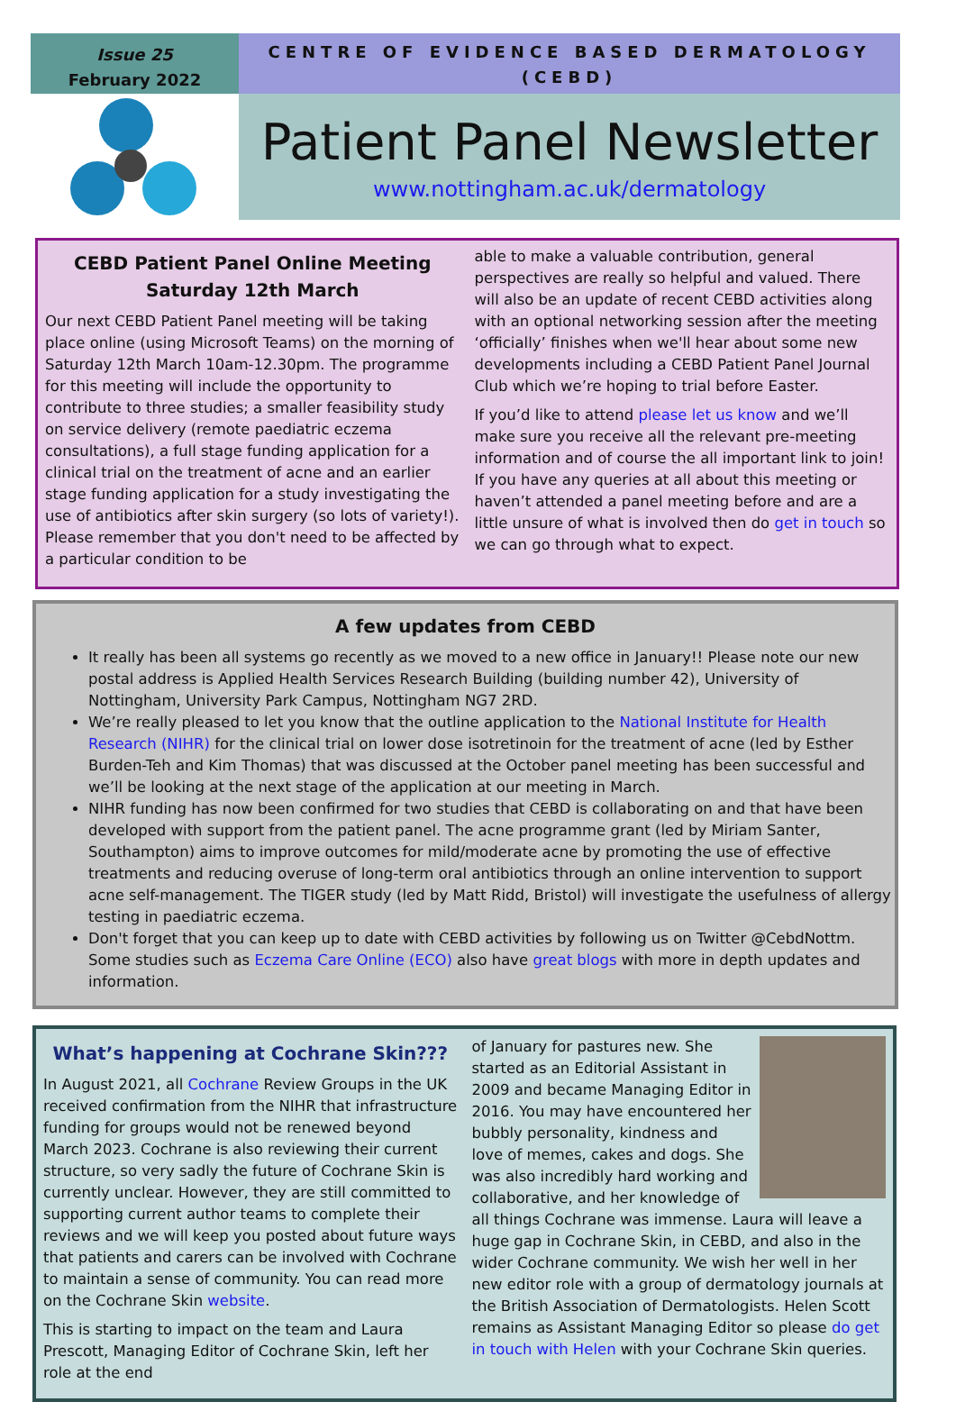Issue 25
February 2022
CENTRE OF EVIDENCE BASED DERMATOLOGY
(CEBD)
Patient Panel Newsletter
www.nottingham.ac.uk/dermatology
CEBD Patient Panel Online Meeting Saturday 12th March
Our next CEBD Patient Panel meeting will be taking place online (using Microsoft Teams) on the morning of Saturday 12th March 10am-12.30pm. The programme for this meeting will include the opportunity to contribute to three studies; a smaller feasibility study on service delivery (remote paediatric eczema consultations), a full stage funding application for a clinical trial on the treatment of acne and an earlier stage funding application for a study investigating the use of antibiotics after skin surgery (so lots of variety!). Please remember that you don't need to be affected by a particular condition to be
able to make a valuable contribution, general perspectives are really so helpful and valued. There will also be an update of recent CEBD activities along with an optional networking session after the meeting ‘officially’ finishes when we'll hear about some new developments including a CEBD Patient Panel Journal Club which we’re hoping to trial before Easter.
If you’d like to attend please let us know and we’ll make sure you receive all the relevant pre-meeting information and of course the all important link to join! If you have any queries at all about this meeting or haven’t attended a panel meeting before and are a little unsure of what is involved then do get in touch so we can go through what to expect.
A few updates from CEBD
It really has been all systems go recently as we moved to a new office in January!! Please note our new postal address is Applied Health Services Research Building (building number 42), University of Nottingham, University Park Campus, Nottingham NG7 2RD.
We’re really pleased to let you know that the outline application to the National Institute for Health Research (NIHR) for the clinical trial on lower dose isotretinoin for the treatment of acne (led by Esther Burden-Teh and Kim Thomas) that was discussed at the October panel meeting has been successful and we’ll be looking at the next stage of the application at our meeting in March.
NIHR funding has now been confirmed for two studies that CEBD is collaborating on and that have been developed with support from the patient panel. The acne programme grant (led by Miriam Santer, Southampton) aims to improve outcomes for mild/moderate acne by promoting the use of effective treatments and reducing overuse of long-term oral antibiotics through an online intervention to support acne self-management. The TIGER study (led by Matt Ridd, Bristol) will investigate the usefulness of allergy testing in paediatric eczema.
Don't forget that you can keep up to date with CEBD activities by following us on Twitter @CebdNottm. Some studies such as Eczema Care Online (ECO) also have great blogs with more in depth updates and information.
What’s happening at Cochrane Skin???
In August 2021, all Cochrane Review Groups in the UK received confirmation from the NIHR that infrastructure funding for groups would not be renewed beyond March 2023. Cochrane is also reviewing their current structure, so very sadly the future of Cochrane Skin is currently unclear. However, they are still committed to supporting current author teams to complete their reviews and we will keep you posted about future ways that patients and carers can be involved with Cochrane to maintain a sense of community. You can read more on the Cochrane Skin website.
This is starting to impact on the team and Laura Prescott, Managing Editor of Cochrane Skin, left her role at the end
of January for pastures new. She started as an Editorial Assistant in 2009 and became Managing Editor in 2016. You may have encountered her bubbly personality, kindness and love of memes, cakes and dogs. She was also incredibly hard working and collaborative, and her knowledge of all things Cochrane was immense. Laura will leave a huge gap in Cochrane Skin, in CEBD, and also in the wider Cochrane community. We wish her well in her new editor role with a group of dermatology journals at the British Association of Dermatologists. Helen Scott remains as Assistant Managing Editor so please do get in touch with Helen with your Cochrane Skin queries.